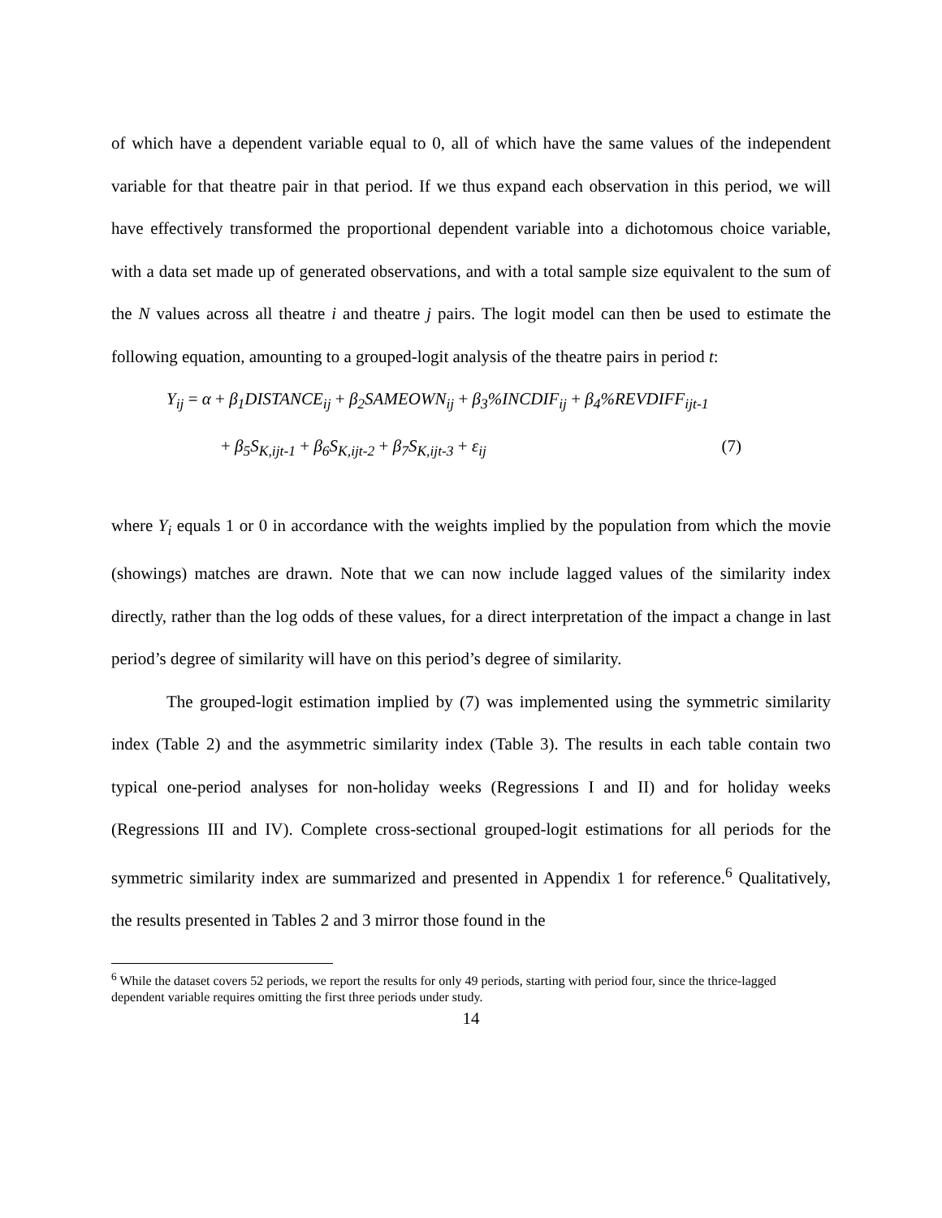of which have a dependent variable equal to 0, all of which have the same values of the independent variable for that theatre pair in that period. If we thus expand each observation in this period, we will have effectively transformed the proportional dependent variable into a dichotomous choice variable, with a data set made up of generated observations, and with a total sample size equivalent to the sum of the N values across all theatre i and theatre j pairs. The logit model can then be used to estimate the following equation, amounting to a grouped-logit analysis of the theatre pairs in period t:
Y<sub>ij</sub> = α + β<sub>1</sub>DISTANCE<sub>ij</sub> + β<sub>2</sub>SAMEOWN<sub>ij</sub> + β<sub>3</sub>%INCDIF<sub>ij</sub> + β<sub>4</sub>%REVDIFF<sub>ijt-1</sub>
+ β<sub>5</sub>S<sub>K,ijt-1</sub> + β<sub>6</sub>S<sub>K,ijt-2</sub> + β<sub>7</sub>S<sub>K,ijt-3</sub> + ε<sub>ij</sub> (7)
where Y<sub>i</sub> equals 1 or 0 in accordance with the weights implied by the population from which the movie (showings) matches are drawn. Note that we can now include lagged values of the similarity index directly, rather than the log odds of these values, for a direct interpretation of the impact a change in last period’s degree of similarity will have on this period’s degree of similarity.
The grouped-logit estimation implied by (7) was implemented using the symmetric similarity index (Table 2) and the asymmetric similarity index (Table 3). The results in each table contain two typical one-period analyses for non-holiday weeks (Regressions I and II) and for holiday weeks (Regressions III and IV). Complete cross-sectional grouped-logit estimations for all periods for the symmetric similarity index are summarized and presented in Appendix 1 for reference.<sup>6</sup> Qualitatively, the results presented in Tables 2 and 3 mirror those found in the
<sup>6</sup> While the dataset covers 52 periods, we report the results for only 49 periods, starting with period four, since the thrice-lagged dependent variable requires omitting the first three periods under study.
14